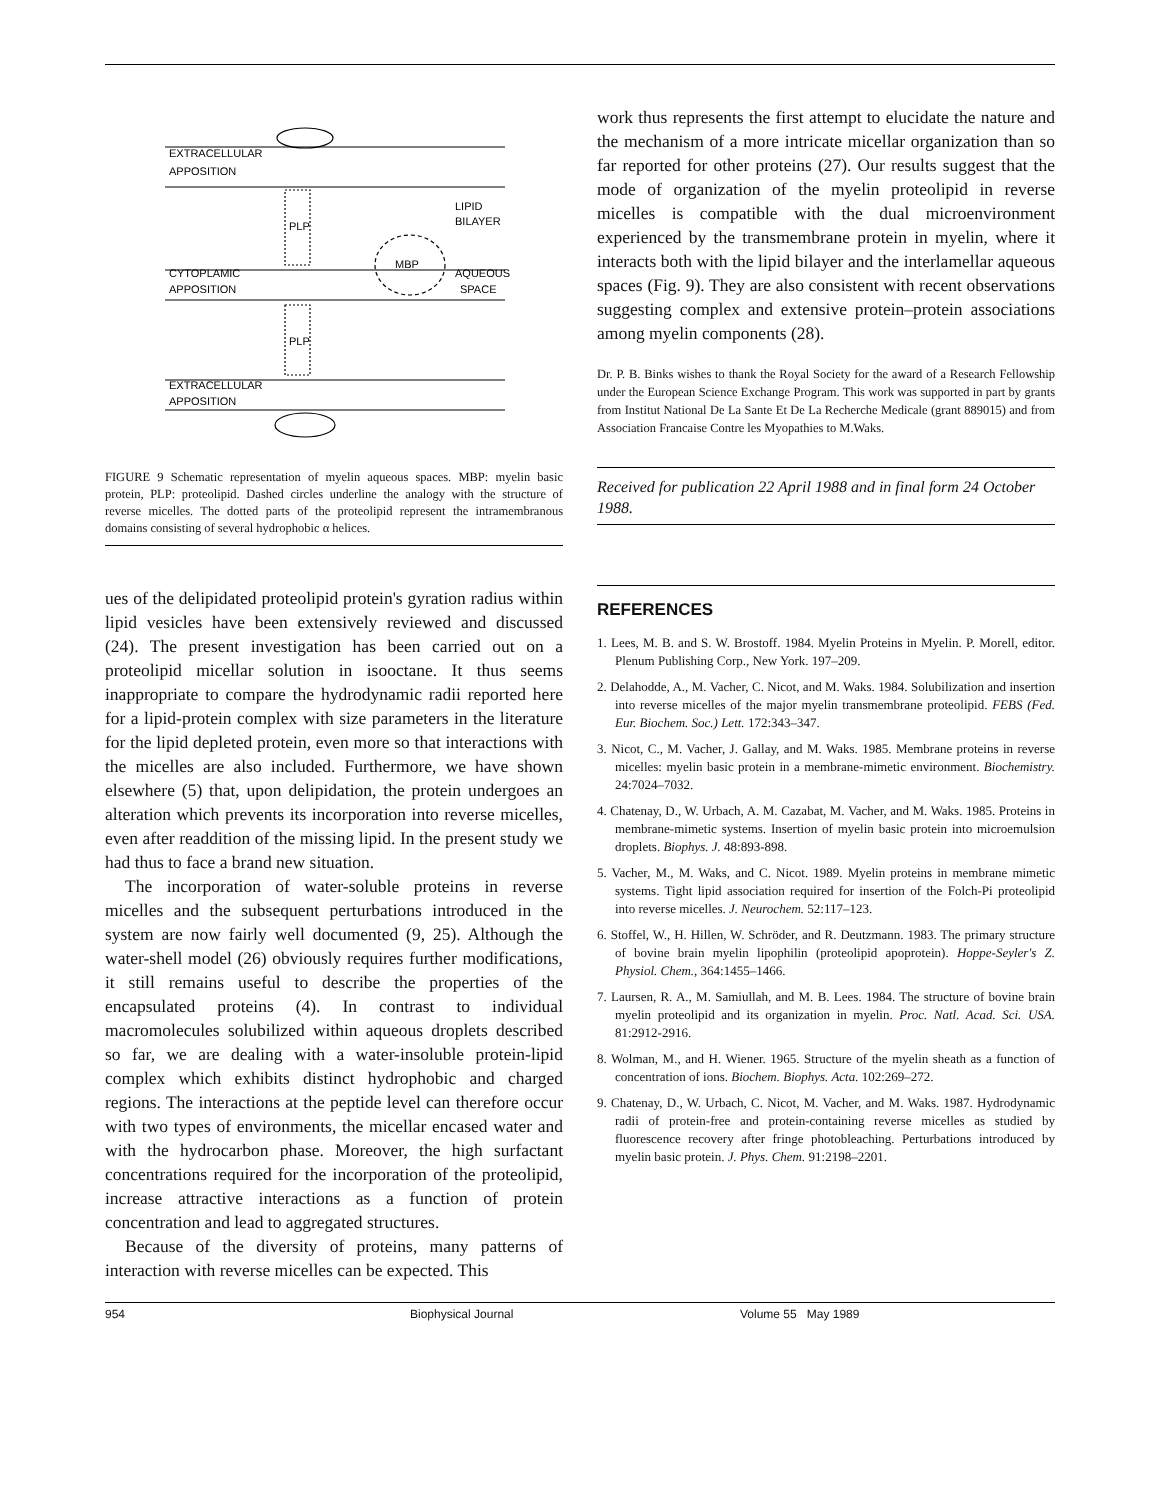EXTRACELLULAR
APPOSITION
LIPID
BILAYER
CYTOPLAMIC
APPOSITION
MBP
AQUEOUS
SPACE
PLP
PLP
EXTRACELLULAR
APPOSITION
FIGURE 9 Schematic representation of myelin aqueous spaces. MBP: myelin basic protein, PLP: proteolipid. Dashed circles underline the analogy with the structure of reverse micelles. The dotted parts of the proteolipid represent the intramembranous domains consisting of several hydrophobic α helices.
ues of the delipidated proteolipid protein's gyration radius within lipid vesicles have been extensively reviewed and discussed (24). The present investigation has been carried out on a proteolipid micellar solution in isooctane. It thus seems inappropriate to compare the hydrodynamic radii reported here for a lipid-protein complex with size parameters in the literature for the lipid depleted protein, even more so that interactions with the micelles are also included. Furthermore, we have shown elsewhere (5) that, upon delipidation, the protein undergoes an alteration which prevents its incorporation into reverse micelles, even after readdition of the missing lipid. In the present study we had thus to face a brand new situation.
The incorporation of water-soluble proteins in reverse micelles and the subsequent perturbations introduced in the system are now fairly well documented (9, 25). Although the water-shell model (26) obviously requires further modifications, it still remains useful to describe the properties of the encapsulated proteins (4). In contrast to individual macromolecules solubilized within aqueous droplets described so far, we are dealing with a water-insoluble protein-lipid complex which exhibits distinct hydrophobic and charged regions. The interactions at the peptide level can therefore occur with two types of environments, the micellar encased water and with the hydrocarbon phase. Moreover, the high surfactant concentrations required for the incorporation of the proteolipid, increase attractive interactions as a function of protein concentration and lead to aggregated structures.
Because of the diversity of proteins, many patterns of interaction with reverse micelles can be expected. This
work thus represents the first attempt to elucidate the nature and the mechanism of a more intricate micellar organization than so far reported for other proteins (27). Our results suggest that the mode of organization of the myelin proteolipid in reverse micelles is compatible with the dual microenvironment experienced by the transmembrane protein in myelin, where it interacts both with the lipid bilayer and the interlamellar aqueous spaces (Fig. 9). They are also consistent with recent observations suggesting complex and extensive protein–protein associations among myelin components (28).
Dr. P. B. Binks wishes to thank the Royal Society for the award of a Research Fellowship under the European Science Exchange Program. This work was supported in part by grants from Institut National De La Sante Et De La Recherche Medicale (grant 889015) and from Association Francaise Contre les Myopathies to M.Waks.
Received for publication 22 April 1988 and in final form 24 October 1988.
REFERENCES
1. Lees, M. B. and S. W. Brostoff. 1984. Myelin Proteins in Myelin. P. Morell, editor. Plenum Publishing Corp., New York. 197–209.
2. Delahodde, A., M. Vacher, C. Nicot, and M. Waks. 1984. Solubilization and insertion into reverse micelles of the major myelin transmembrane proteolipid. FEBS (Fed. Eur. Biochem. Soc.) Lett. 172:343–347.
3. Nicot, C., M. Vacher, J. Gallay, and M. Waks. 1985. Membrane proteins in reverse micelles: myelin basic protein in a membrane-mimetic environment. Biochemistry. 24:7024–7032.
4. Chatenay, D., W. Urbach, A. M. Cazabat, M. Vacher, and M. Waks. 1985. Proteins in membrane-mimetic systems. Insertion of myelin basic protein into microemulsion droplets. Biophys. J. 48:893-898.
5. Vacher, M., M. Waks, and C. Nicot. 1989. Myelin proteins in membrane mimetic systems. Tight lipid association required for insertion of the Folch-Pi proteolipid into reverse micelles. J. Neurochem. 52:117–123.
6. Stoffel, W., H. Hillen, W. Schröder, and R. Deutzmann. 1983. The primary structure of bovine brain myelin lipophilin (proteolipid apoprotein). Hoppe-Seyler's Z. Physiol. Chem., 364:1455–1466.
7. Laursen, R. A., M. Samiullah, and M. B. Lees. 1984. The structure of bovine brain myelin proteolipid and its organization in myelin. Proc. Natl. Acad. Sci. USA. 81:2912-2916.
8. Wolman, M., and H. Wiener. 1965. Structure of the myelin sheath as a function of concentration of ions. Biochem. Biophys. Acta. 102:269–272.
9. Chatenay, D., W. Urbach, C. Nicot, M. Vacher, and M. Waks. 1987. Hydrodynamic radii of protein-free and protein-containing reverse micelles as studied by fluorescence recovery after fringe photobleaching. Perturbations introduced by myelin basic protein. J. Phys. Chem. 91:2198–2201.
954 Biophysical Journal Volume 55 May 1989